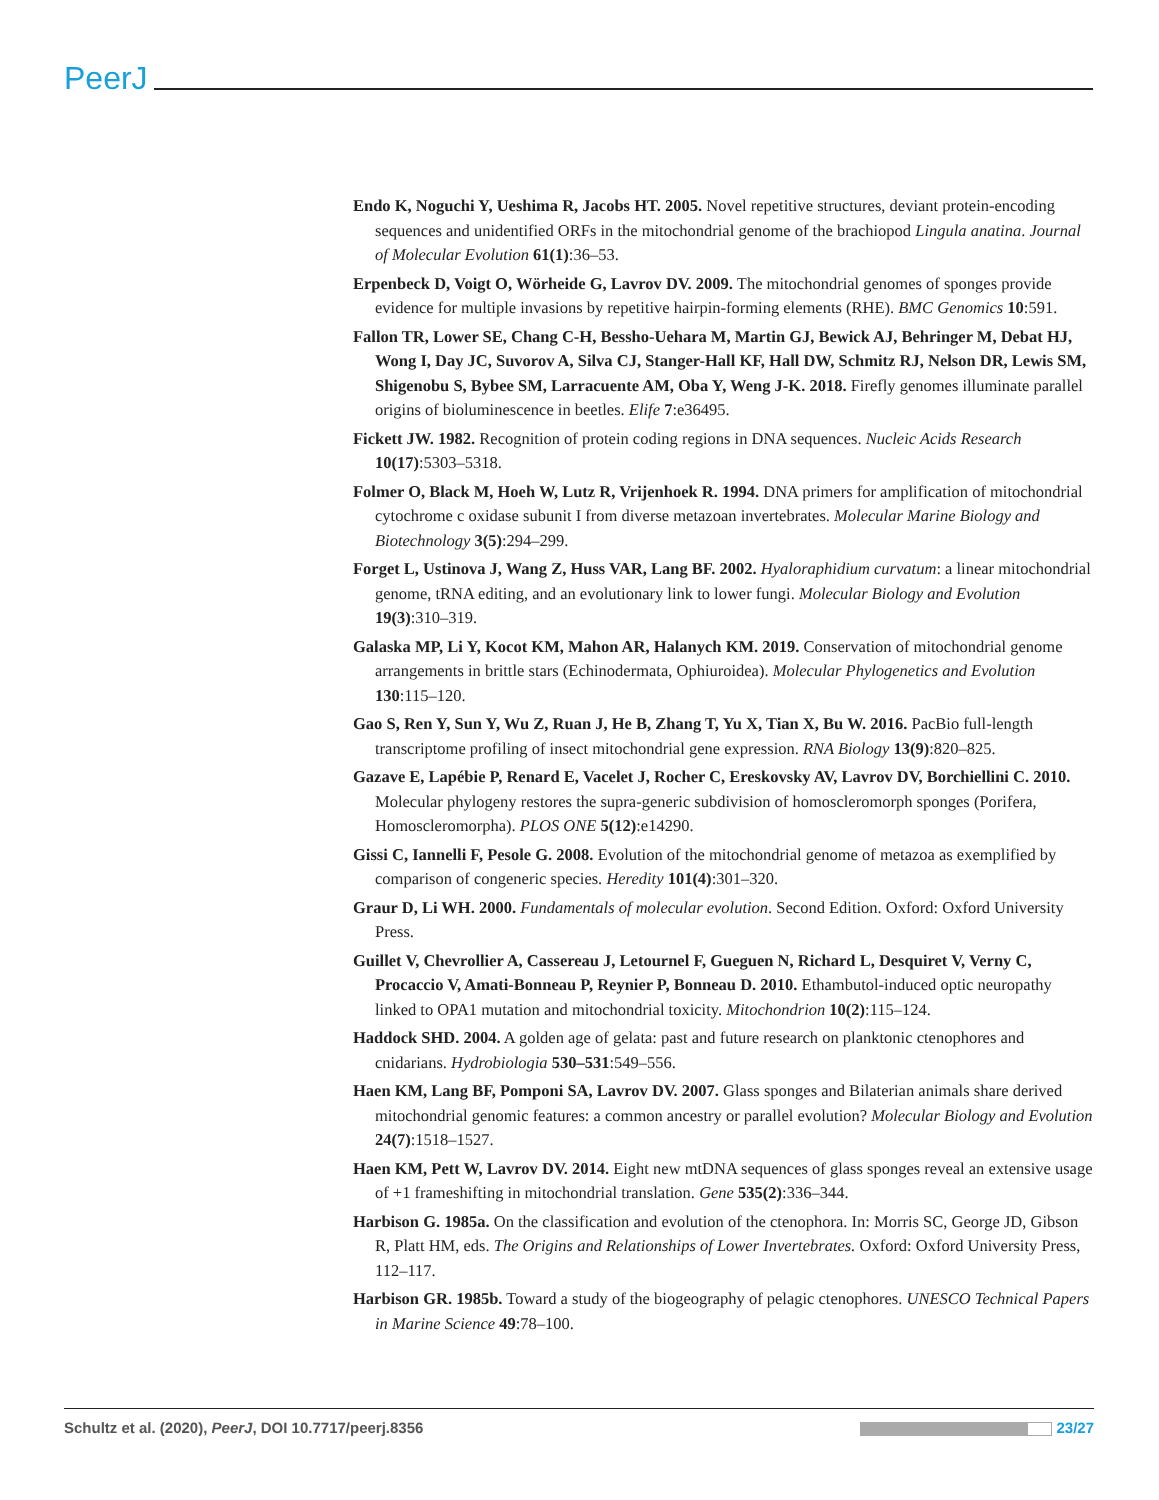PeerJ
Endo K, Noguchi Y, Ueshima R, Jacobs HT. 2005. Novel repetitive structures, deviant protein-encoding sequences and unidentified ORFs in the mitochondrial genome of the brachiopod Lingula anatina. Journal of Molecular Evolution 61(1):36–53.
Erpenbeck D, Voigt O, Wörheide G, Lavrov DV. 2009. The mitochondrial genomes of sponges provide evidence for multiple invasions by repetitive hairpin-forming elements (RHE). BMC Genomics 10:591.
Fallon TR, Lower SE, Chang C-H, Bessho-Uehara M, Martin GJ, Bewick AJ, Behringer M, Debat HJ, Wong I, Day JC, Suvorov A, Silva CJ, Stanger-Hall KF, Hall DW, Schmitz RJ, Nelson DR, Lewis SM, Shigenobu S, Bybee SM, Larracuente AM, Oba Y, Weng J-K. 2018. Firefly genomes illuminate parallel origins of bioluminescence in beetles. Elife 7:e36495.
Fickett JW. 1982. Recognition of protein coding regions in DNA sequences. Nucleic Acids Research 10(17):5303–5318.
Folmer O, Black M, Hoeh W, Lutz R, Vrijenhoek R. 1994. DNA primers for amplification of mitochondrial cytochrome c oxidase subunit I from diverse metazoan invertebrates. Molecular Marine Biology and Biotechnology 3(5):294–299.
Forget L, Ustinova J, Wang Z, Huss VAR, Lang BF. 2002. Hyaloraphidium curvatum: a linear mitochondrial genome, tRNA editing, and an evolutionary link to lower fungi. Molecular Biology and Evolution 19(3):310–319.
Galaska MP, Li Y, Kocot KM, Mahon AR, Halanych KM. 2019. Conservation of mitochondrial genome arrangements in brittle stars (Echinodermata, Ophiuroidea). Molecular Phylogenetics and Evolution 130:115–120.
Gao S, Ren Y, Sun Y, Wu Z, Ruan J, He B, Zhang T, Yu X, Tian X, Bu W. 2016. PacBio full-length transcriptome profiling of insect mitochondrial gene expression. RNA Biology 13(9):820–825.
Gazave E, Lapébie P, Renard E, Vacelet J, Rocher C, Ereskovsky AV, Lavrov DV, Borchiellini C. 2010. Molecular phylogeny restores the supra-generic subdivision of homoscleromorph sponges (Porifera, Homoscleromorpha). PLOS ONE 5(12):e14290.
Gissi C, Iannelli F, Pesole G. 2008. Evolution of the mitochondrial genome of metazoa as exemplified by comparison of congeneric species. Heredity 101(4):301–320.
Graur D, Li WH. 2000. Fundamentals of molecular evolution. Second Edition. Oxford: Oxford University Press.
Guillet V, Chevrollier A, Cassereau J, Letournel F, Gueguen N, Richard L, Desquiret V, Verny C, Procaccio V, Amati-Bonneau P, Reynier P, Bonneau D. 2010. Ethambutol-induced optic neuropathy linked to OPA1 mutation and mitochondrial toxicity. Mitochondrion 10(2):115–124.
Haddock SHD. 2004. A golden age of gelata: past and future research on planktonic ctenophores and cnidarians. Hydrobiologia 530–531:549–556.
Haen KM, Lang BF, Pomponi SA, Lavrov DV. 2007. Glass sponges and Bilaterian animals share derived mitochondrial genomic features: a common ancestry or parallel evolution? Molecular Biology and Evolution 24(7):1518–1527.
Haen KM, Pett W, Lavrov DV. 2014. Eight new mtDNA sequences of glass sponges reveal an extensive usage of +1 frameshifting in mitochondrial translation. Gene 535(2):336–344.
Harbison G. 1985a. On the classification and evolution of the ctenophora. In: Morris SC, George JD, Gibson R, Platt HM, eds. The Origins and Relationships of Lower Invertebrates. Oxford: Oxford University Press, 112–117.
Harbison GR. 1985b. Toward a study of the biogeography of pelagic ctenophores. UNESCO Technical Papers in Marine Science 49:78–100.
Schultz et al. (2020), PeerJ, DOI 10.7717/peerj.8356 23/27